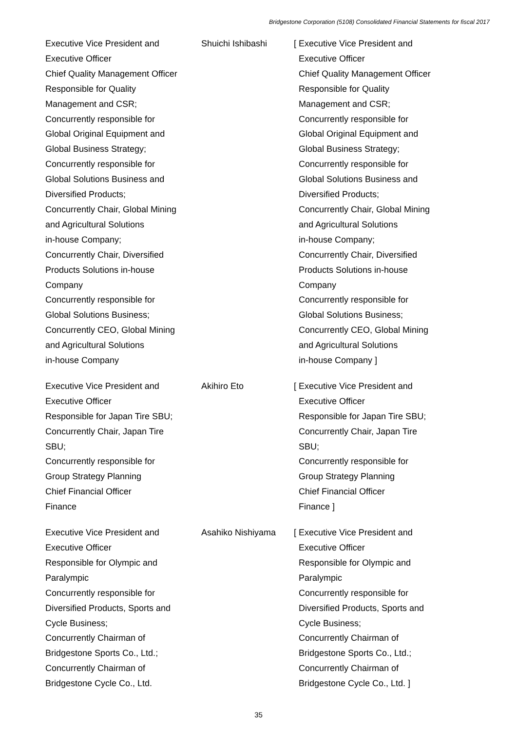Bridgestone Corporation (5108) Consolidated Financial Statements for fiscal 2017
| Executive Vice President and Executive Officer Chief Quality Management Officer Responsible for Quality Management and CSR; Concurrently responsible for Global Original Equipment and Global Business Strategy; Concurrently responsible for Global Solutions Business and Diversified Products; Concurrently Chair, Global Mining and Agricultural Solutions in-house Company; Concurrently Chair, Diversified Products Solutions in-house Company Concurrently responsible for Global Solutions Business; Concurrently CEO, Global Mining and Agricultural Solutions in-house Company | Shuichi Ishibashi | [ Executive Vice President and Executive Officer Chief Quality Management Officer Responsible for Quality Management and CSR; Concurrently responsible for Global Original Equipment and Global Business Strategy; Concurrently responsible for Global Solutions Business and Diversified Products; Concurrently Chair, Global Mining and Agricultural Solutions in-house Company; Concurrently Chair, Diversified Products Solutions in-house Company Concurrently responsible for Global Solutions Business; Concurrently CEO, Global Mining and Agricultural Solutions in-house Company ] |
| Executive Vice President and Executive Officer Responsible for Japan Tire SBU; Concurrently Chair, Japan Tire SBU; Concurrently responsible for Group Strategy Planning Chief Financial Officer Finance | Akihiro Eto | [ Executive Vice President and Executive Officer Responsible for Japan Tire SBU; Concurrently Chair, Japan Tire SBU; Concurrently responsible for Group Strategy Planning Chief Financial Officer Finance ] |
| Executive Vice President and Executive Officer Responsible for Olympic and Paralympic Concurrently responsible for Diversified Products, Sports and Cycle Business; Concurrently Chairman of Bridgestone Sports Co., Ltd.; Concurrently Chairman of Bridgestone Cycle Co., Ltd. | Asahiko Nishiyama | [ Executive Vice President and Executive Officer Responsible for Olympic and Paralympic Concurrently responsible for Diversified Products, Sports and Cycle Business; Concurrently Chairman of Bridgestone Sports Co., Ltd.; Concurrently Chairman of Bridgestone Cycle Co., Ltd. ] |
35